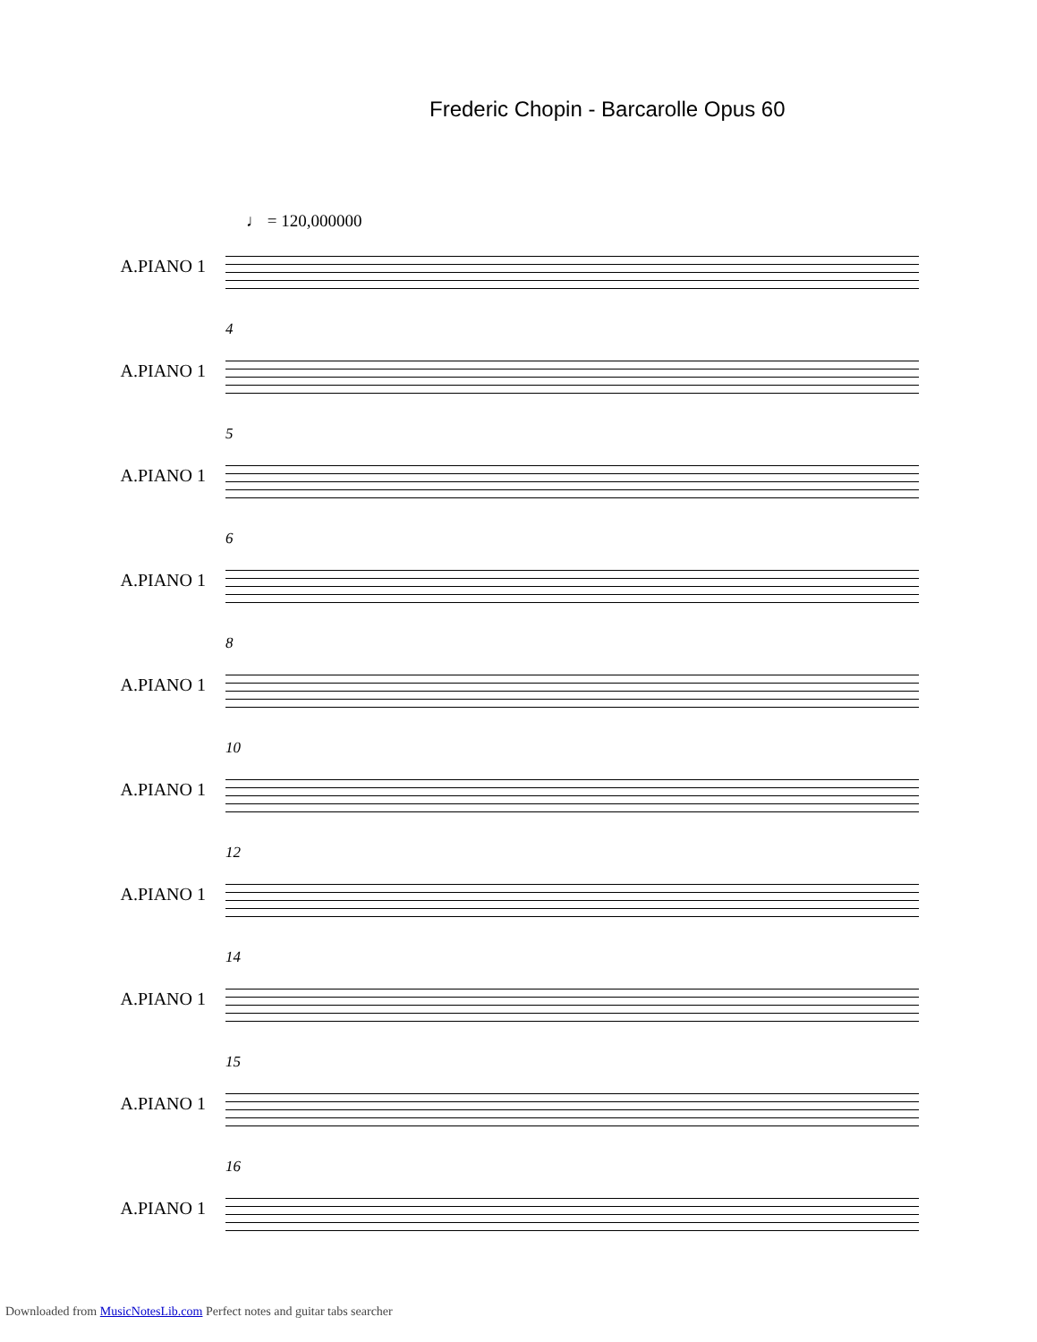Frederic Chopin - Barcarolle Opus 60
♩ = 120,000000
A.PIANO 1
4
A.PIANO 1
5
A.PIANO 1
6
A.PIANO 1
8
A.PIANO 1
10
A.PIANO 1
12
A.PIANO 1
14
A.PIANO 1
15
A.PIANO 1
16
A.PIANO 1
Downloaded from MusicNotesLib.com Perfect notes and guitar tabs searcher